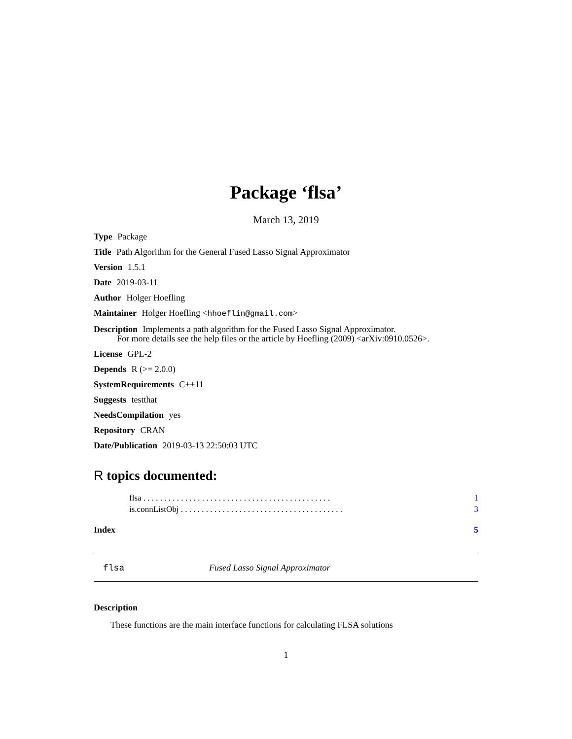Package ‘flsa’
March 13, 2019
Type Package
Title Path Algorithm for the General Fused Lasso Signal Approximator
Version 1.5.1
Date 2019-03-11
Author Holger Hoefling
Maintainer Holger Hoefling <hhoeflin@gmail.com>
Description Implements a path algorithm for the Fused Lasso Signal Approximator.
For more details see the help files or the article by Hoefling (2009) <arXiv:0910.0526>.
License GPL-2
Depends R (>= 2.0.0)
SystemRequirements C++11
Suggests testthat
NeedsCompilation yes
Repository CRAN
Date/Publication 2019-03-13 22:50:03 UTC
R topics documented:
flsa . . . . . . . . . . . . . . . . . . . . . . . . . . . . . . . . . . . . . . . . . . . . . 1
is.connListObj . . . . . . . . . . . . . . . . . . . . . . . . . . . . . . . . . . . . . . . 3
Index 5
flsa Fused Lasso Signal Approximator
Description
These functions are the main interface functions for calculating FLSA solutions
1